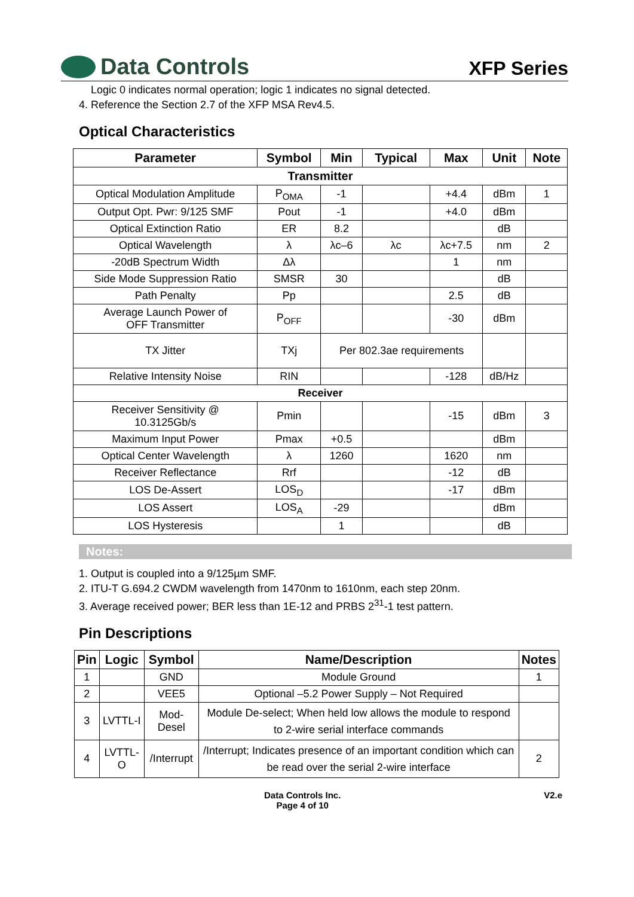Data Controls
XFP Series
Logic 0 indicates normal operation; logic 1 indicates no signal detected.
4. Reference the Section 2.7 of the XFP MSA Rev4.5.
Optical Characteristics
| Parameter | Symbol | Min | Typical | Max | Unit | Note |
| --- | --- | --- | --- | --- | --- | --- |
| Transmitter | | | | | | |
| Optical Modulation Amplitude | P<sub>OMA</sub> | -1 | | +4.4 | dBm | 1 |
| Output Opt. Pwr: 9/125 SMF | Pout | -1 | | +4.0 | dBm | |
| Optical Extinction Ratio | ER | 8.2 | | | dB | |
| Optical Wavelength | λ | λc–6 | λc | λc+7.5 | nm | 2 |
| -20dB Spectrum Width | Δλ | | | 1 | nm | |
| Side Mode Suppression Ratio | SMSR | 30 | | | dB | |
| Path Penalty | Pp | | | 2.5 | dB | |
| Average Launch Power of OFF Transmitter | P<sub>OFF</sub> | | | -30 | dBm | |
| TX Jitter | TXj | Per 802.3ae requirements | | | | |
| Relative Intensity Noise | RIN | | | -128 | dB/Hz | |
| Receiver | | | | | | |
| Receiver Sensitivity @ 10.3125Gb/s | Pmin | | | -15 | dBm | 3 |
| Maximum Input Power | Pmax | +0.5 | | | dBm | |
| Optical Center Wavelength | λ | 1260 | | 1620 | nm | |
| Receiver Reflectance | Rrf | | | -12 | dB | |
| LOS De-Assert | LOS<sub>D</sub> | | | -17 | dBm | |
| LOS Assert | LOS<sub>A</sub> | -29 | | | dBm | |
| LOS Hysteresis | | 1 | | | dB | |
Notes:
1. Output is coupled into a 9/125µm SMF.
2. ITU-T G.694.2 CWDM wavelength from 1470nm to 1610nm, each step 20nm.
3. Average received power; BER less than 1E-12 and PRBS 2<sup>31</sup>-1 test pattern.
Pin Descriptions
| Pin | Logic | Symbol | Name/Description | Notes |
| --- | --- | --- | --- | --- |
| 1 | | GND | Module Ground | 1 |
| 2 | | VEE5 | Optional –5.2 Power Supply – Not Required | |
| 3 | LVTTL-I | Mod-Desel | Module De-select; When held low allows the module to respond to 2-wire serial interface commands | |
| 4 | LVTTL-O | /Interrupt | /Interrupt; Indicates presence of an important condition which can be read over the serial 2-wire interface | 2 |
Data Controls Inc.
Page 4 of 10
V2.e